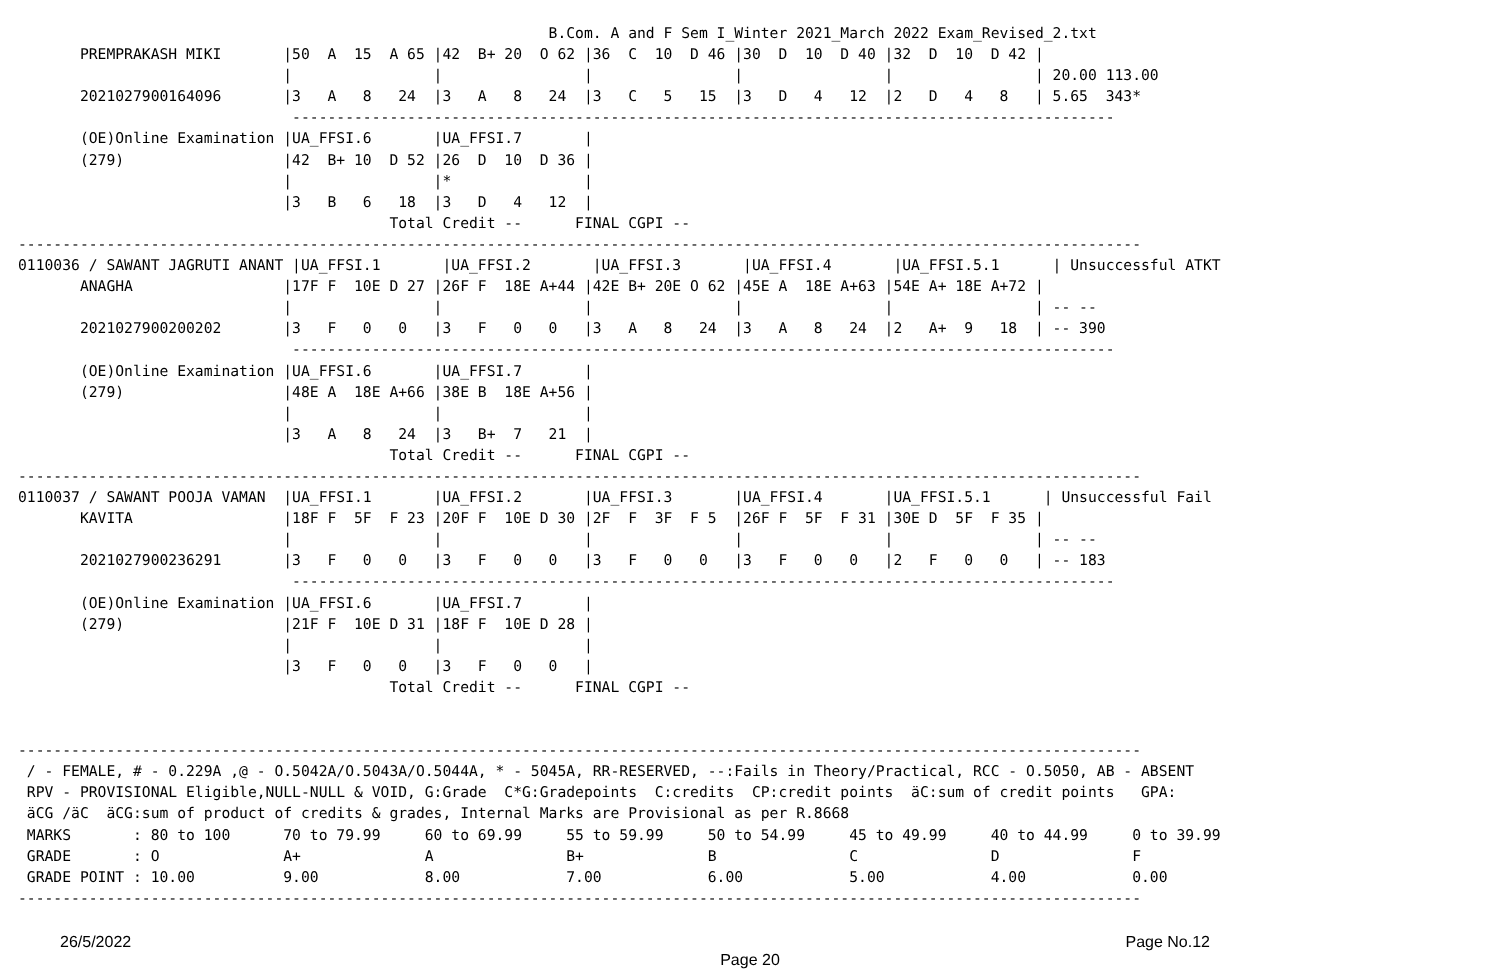B.Com. A and F Sem I_Winter 2021_March 2022 Exam_Revised_2.txt
       PREMPRAKASH MIKI       |50  A  15  A 65 |42  B+ 20  O 62 |36  C  10  D 46 |30  D  10  D 40 |32  D  10  D 42 |
                              |                |                |                |                |                | 20.00 113.00
       2021027900164096       |3   A   8   24  |3   A   8   24  |3   C   5   15  |3   D   4   12  |2   D   4   8   | 5.65  343*
                               ---------------------------------------------------------------------------------------------
       (OE)Online Examination |UA_FFSI.6       |UA_FFSI.7       |
       (279)                  |42  B+ 10  D 52 |26  D  10  D 36 |
                              |                |*               |
                              |3   B   6   18  |3   D   4   12  |
                                          Total Credit --      FINAL CGPI --
-------------------------------------------------------------------------------------------------------------------------------
0110036 / SAWANT JAGRUTI ANANT |UA_FFSI.1       |UA_FFSI.2       |UA_FFSI.3       |UA_FFSI.4       |UA_FFSI.5.1      | Unsuccessful ATKT
       ANAGHA                 |17F F  10E D 27 |26F F  18E A+44 |42E B+ 20E O 62 |45E A  18E A+63 |54E A+ 18E A+72 |
                              |                |                |                |                |                | -- --
       2021027900200202       |3   F   0   0   |3   F   0   0   |3   A   8   24  |3   A   8   24  |2   A+  9   18  | -- 390
                               ---------------------------------------------------------------------------------------------
       (OE)Online Examination |UA_FFSI.6       |UA_FFSI.7       |
       (279)                  |48E A  18E A+66 |38E B  18E A+56 |
                              |                |                |
                              |3   A   8   24  |3   B+  7   21  |
                                          Total Credit --      FINAL CGPI --
-------------------------------------------------------------------------------------------------------------------------------
0110037 / SAWANT POOJA VAMAN  |UA_FFSI.1       |UA_FFSI.2       |UA_FFSI.3       |UA_FFSI.4       |UA_FFSI.5.1      | Unsuccessful Fail
       KAVITA                 |18F F  5F  F 23 |20F F  10E D 30 |2F  F  3F  F 5  |26F F  5F  F 31 |30E D  5F  F 35 |
                              |                |                |                |                |                | -- --
       2021027900236291       |3   F   0   0   |3   F   0   0   |3   F   0   0   |3   F   0   0   |2   F   0   0   | -- 183
                               ---------------------------------------------------------------------------------------------
       (OE)Online Examination |UA_FFSI.6       |UA_FFSI.7       |
       (279)                  |21F F  10E D 31 |18F F  10E D 28 |
                              |                |                |
                              |3   F   0   0   |3   F   0   0   |
                                          Total Credit --      FINAL CGPI --


-------------------------------------------------------------------------------------------------------------------------------
 / - FEMALE, # - 0.229A ,@ - O.5042A/O.5043A/O.5044A, * - 5045A, RR-RESERVED, --:Fails in Theory/Practical, RCC - O.5050, AB - ABSENT
 RPV - PROVISIONAL Eligible,NULL-NULL & VOID, G:Grade  C*G:Gradepoints  C:credits  CP:credit points  äC:sum of credit points   GPA:
 äCG /äC  äCG:sum of product of credits & grades, Internal Marks are Provisional as per R.8668
 MARKS       : 80 to 100      70 to 79.99     60 to 69.99     55 to 59.99     50 to 54.99     45 to 49.99     40 to 44.99     0 to 39.99
 GRADE       : O              A+              A               B+              B               C               D               F
 GRADE POINT : 10.00          9.00            8.00            7.00            6.00            5.00            4.00            0.00
-------------------------------------------------------------------------------------------------------------------------------
26/5/2022 Page No.12
Page 20